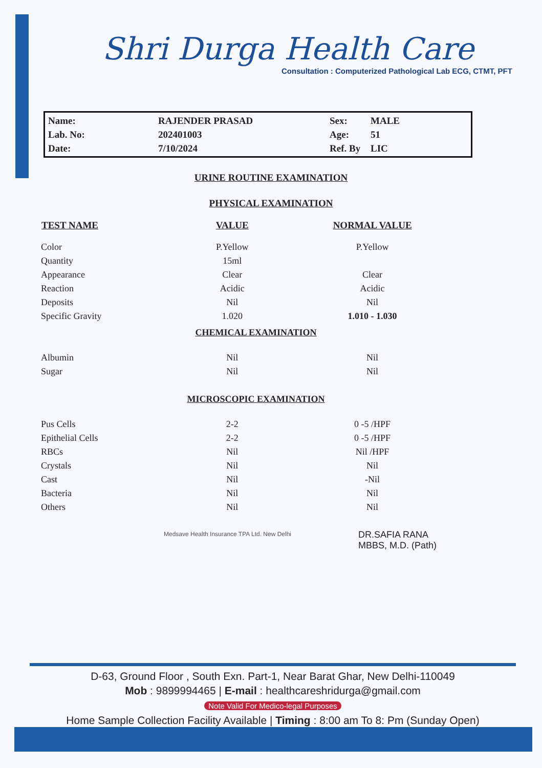Shri Durga Health Care
Consultation : Computerized Pathological Lab ECG, CTMT, PFT
Name:
Lab. No:
Date:
RAJENDER PRASAD
202401003
7/10/2024
Sex:
Age:
Ref. By
MALE
51
LIC
URINE ROUTINE EXAMINATION
PHYSICAL EXAMINATION
| TEST NAME | VALUE | NORMAL VALUE |
| --- | --- | --- |
| Color | P.Yellow | P.Yellow |
| Quantity | 15ml | |
| Appearance | Clear | Clear |
| Reaction | Acidic | Acidic |
| Deposits | Nil | Nil |
| Specific Gravity | 1.020 | 1.010 - 1.030 |
| CHEMICAL EXAMINATION | | |
| Albumin | Nil | Nil |
| Sugar | Nil | Nil |
| MICROSCOPIC EXAMINATION | | |
| Pus Cells | 2-2 | 0 -5 /HPF |
| Epithelial Cells | 2-2 | 0 -5 /HPF |
| RBCs | Nil | Nil /HPF |
| Crystals | Nil | Nil |
| Cast | Nil | -Nil |
| Bacteria | Nil | Nil |
| Others | Nil | Nil |
DR.SAFIA RANA
MBBS, M.D. (Path)
Medsave Health Insurance TPA Ltd. New Delhi
D-63, Ground Floor , South Exn. Part-1, Near Barat Ghar, New Delhi-110049
Mob : 9899994465 | E-mail : healthcareshridurga@gmail.com
Note Valid For Medico-legal Purposes
Home Sample Collection Facility Available | Timing : 8:00 am To 8: Pm (Sunday Open)